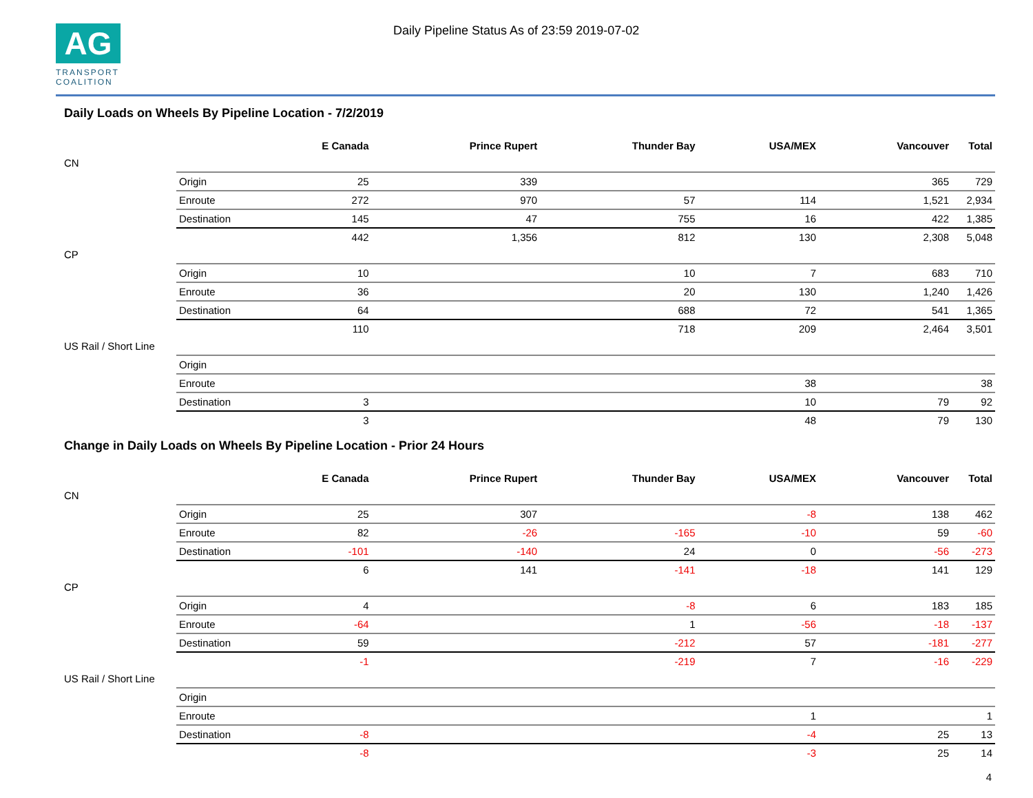AG
TRANSPORT
COALITION
Daily Pipeline Status As of 23:59 2019-07-02
Daily Loads on Wheels By Pipeline Location - 7/2/2019
| | | E Canada | Prince Rupert | Thunder Bay | USA/MEX | Vancouver | Total |
| --- | --- | --- | --- | --- | --- | --- | --- |
| CN | | | | | | | |
| | Origin | 25 | 339 | | | 365 | 729 |
| | Enroute | 272 | 970 | 57 | 114 | 1,521 | 2,934 |
| | Destination | 145 | 47 | 755 | 16 | 422 | 1,385 |
| | | 442 | 1,356 | 812 | 130 | 2,308 | 5,048 |
| CP | | | | | | | |
| | Origin | 10 | | 10 | 7 | 683 | 710 |
| | Enroute | 36 | | 20 | 130 | 1,240 | 1,426 |
| | Destination | 64 | | 688 | 72 | 541 | 1,365 |
| | | 110 | | 718 | 209 | 2,464 | 3,501 |
| US Rail / Short Line | | | | | | | |
| | Origin | | | | | | |
| | Enroute | | | | 38 | | 38 |
| | Destination | 3 | | | 10 | 79 | 92 |
| | | 3 | | | 48 | 79 | 130 |
Change in Daily Loads on Wheels By Pipeline Location - Prior 24 Hours
| | | E Canada | Prince Rupert | Thunder Bay | USA/MEX | Vancouver | Total |
| --- | --- | --- | --- | --- | --- | --- | --- |
| CN | | | | | | | |
| | Origin | 25 | 307 | | -8 | 138 | 462 |
| | Enroute | 82 | -26 | -165 | -10 | 59 | -60 |
| | Destination | -101 | -140 | 24 | 0 | -56 | -273 |
| | | 6 | 141 | -141 | -18 | 141 | 129 |
| CP | | | | | | | |
| | Origin | 4 | | -8 | 6 | 183 | 185 |
| | Enroute | -64 | | 1 | -56 | -18 | -137 |
| | Destination | 59 | | -212 | 57 | -181 | -277 |
| | | -1 | | -219 | 7 | -16 | -229 |
| US Rail / Short Line | | | | | | | |
| | Origin | | | | | | |
| | Enroute | | | | 1 | | 1 |
| | Destination | -8 | | | -4 | 25 | 13 |
| | | -8 | | | -3 | 25 | 14 |
4